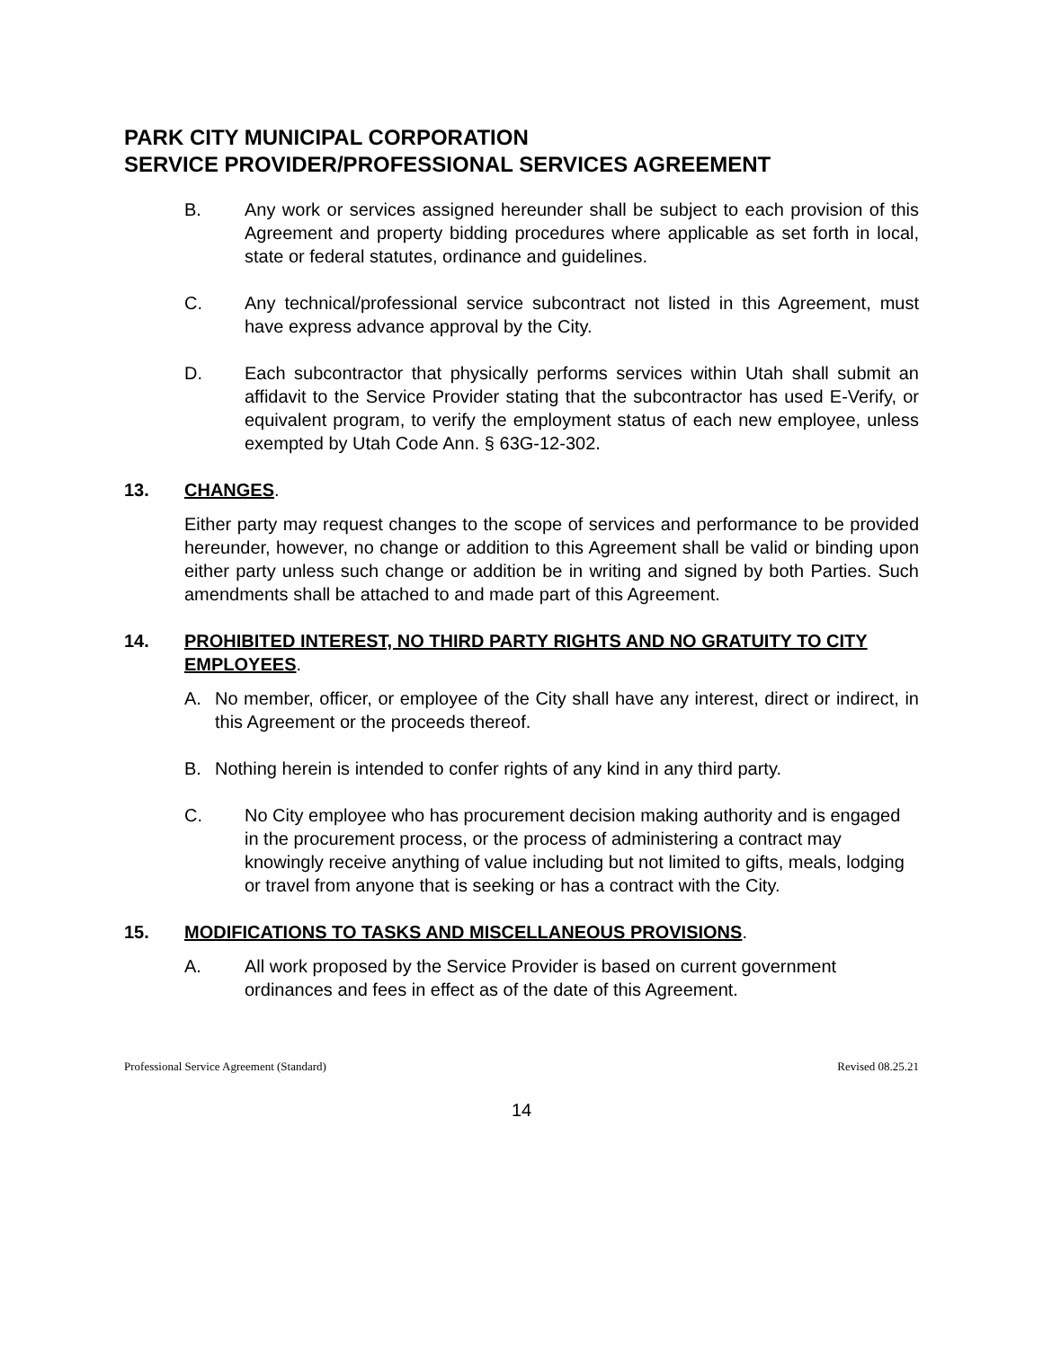PARK CITY MUNICIPAL CORPORATION
SERVICE PROVIDER/PROFESSIONAL SERVICES AGREEMENT
B. Any work or services assigned hereunder shall be subject to each provision of this Agreement and property bidding procedures where applicable as set forth in local, state or federal statutes, ordinance and guidelines.
C. Any technical/professional service subcontract not listed in this Agreement, must have express advance approval by the City.
D. Each subcontractor that physically performs services within Utah shall submit an affidavit to the Service Provider stating that the subcontractor has used E-Verify, or equivalent program, to verify the employment status of each new employee, unless exempted by Utah Code Ann. § 63G-12-302.
13. CHANGES.
Either party may request changes to the scope of services and performance to be provided hereunder, however, no change or addition to this Agreement shall be valid or binding upon either party unless such change or addition be in writing and signed by both Parties. Such amendments shall be attached to and made part of this Agreement.
14. PROHIBITED INTEREST, NO THIRD PARTY RIGHTS AND NO GRATUITY TO CITY EMPLOYEES.
A. No member, officer, or employee of the City shall have any interest, direct or indirect, in this Agreement or the proceeds thereof.
B. Nothing herein is intended to confer rights of any kind in any third party.
C. No City employee who has procurement decision making authority and is engaged in the procurement process, or the process of administering a contract may knowingly receive anything of value including but not limited to gifts, meals, lodging or travel from anyone that is seeking or has a contract with the City.
15. MODIFICATIONS TO TASKS AND MISCELLANEOUS PROVISIONS.
A. All work proposed by the Service Provider is based on current government ordinances and fees in effect as of the date of this Agreement.
Professional Service Agreement (Standard) Revised 08.25.21
14